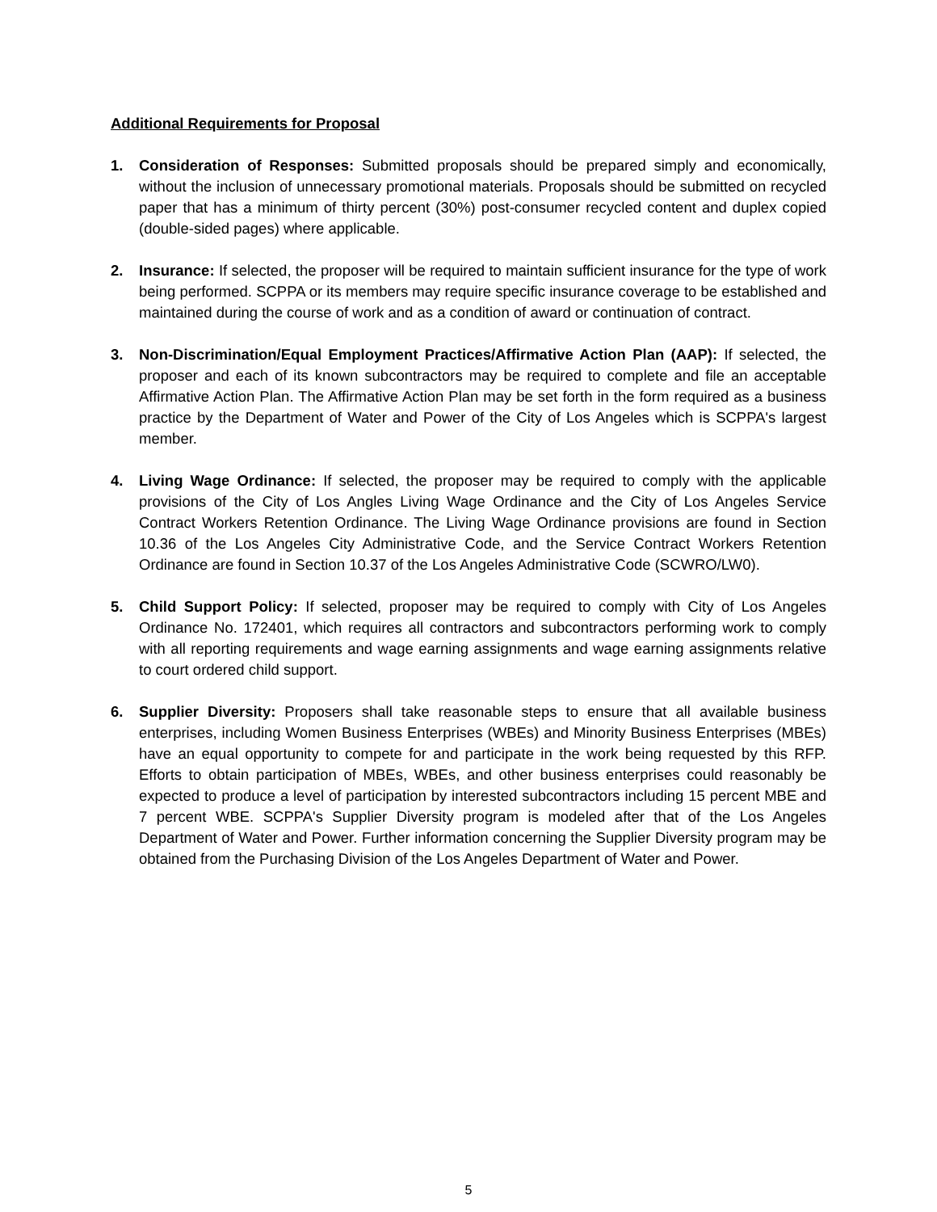Additional Requirements for Proposal
1. Consideration of Responses: Submitted proposals should be prepared simply and economically, without the inclusion of unnecessary promotional materials. Proposals should be submitted on recycled paper that has a minimum of thirty percent (30%) post-consumer recycled content and duplex copied (double-sided pages) where applicable.
2. Insurance: If selected, the proposer will be required to maintain sufficient insurance for the type of work being performed. SCPPA or its members may require specific insurance coverage to be established and maintained during the course of work and as a condition of award or continuation of contract.
3. Non-Discrimination/Equal Employment Practices/Affirmative Action Plan (AAP): If selected, the proposer and each of its known subcontractors may be required to complete and file an acceptable Affirmative Action Plan. The Affirmative Action Plan may be set forth in the form required as a business practice by the Department of Water and Power of the City of Los Angeles which is SCPPA's largest member.
4. Living Wage Ordinance: If selected, the proposer may be required to comply with the applicable provisions of the City of Los Angles Living Wage Ordinance and the City of Los Angeles Service Contract Workers Retention Ordinance. The Living Wage Ordinance provisions are found in Section 10.36 of the Los Angeles City Administrative Code, and the Service Contract Workers Retention Ordinance are found in Section 10.37 of the Los Angeles Administrative Code (SCWRO/LW0).
5. Child Support Policy: If selected, proposer may be required to comply with City of Los Angeles Ordinance No. 172401, which requires all contractors and subcontractors performing work to comply with all reporting requirements and wage earning assignments and wage earning assignments relative to court ordered child support.
6. Supplier Diversity: Proposers shall take reasonable steps to ensure that all available business enterprises, including Women Business Enterprises (WBEs) and Minority Business Enterprises (MBEs) have an equal opportunity to compete for and participate in the work being requested by this RFP. Efforts to obtain participation of MBEs, WBEs, and other business enterprises could reasonably be expected to produce a level of participation by interested subcontractors including 15 percent MBE and 7 percent WBE. SCPPA's Supplier Diversity program is modeled after that of the Los Angeles Department of Water and Power. Further information concerning the Supplier Diversity program may be obtained from the Purchasing Division of the Los Angeles Department of Water and Power.
5